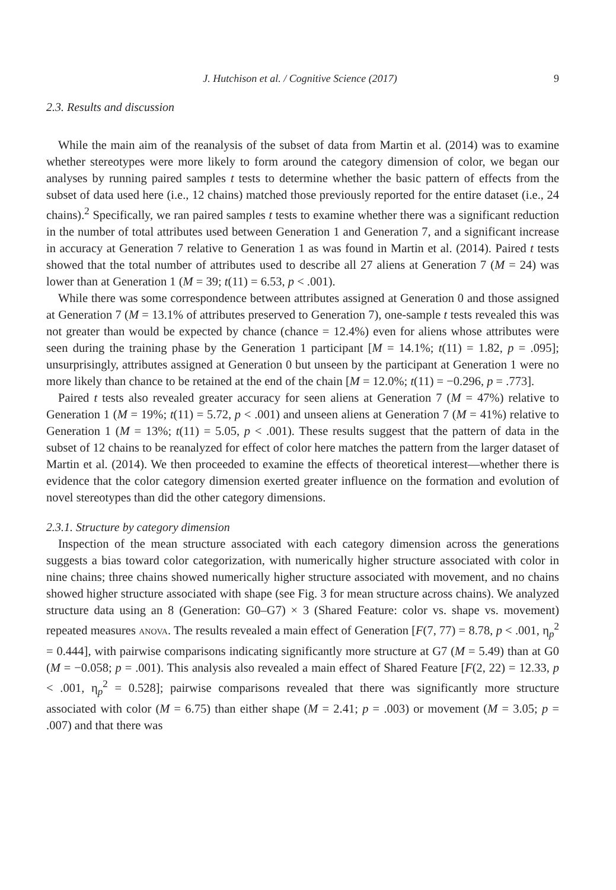J. Hutchison et al. / Cognitive Science (2017) 9
2.3. Results and discussion
While the main aim of the reanalysis of the subset of data from Martin et al. (2014) was to examine whether stereotypes were more likely to form around the category dimension of color, we began our analyses by running paired samples t tests to determine whether the basic pattern of effects from the subset of data used here (i.e., 12 chains) matched those previously reported for the entire dataset (i.e., 24 chains).<sup>2</sup> Specifically, we ran paired samples t tests to examine whether there was a significant reduction in the number of total attributes used between Generation 1 and Generation 7, and a significant increase in accuracy at Generation 7 relative to Generation 1 as was found in Martin et al. (2014). Paired t tests showed that the total number of attributes used to describe all 27 aliens at Generation 7 (M = 24) was lower than at Generation 1 (M = 39; t(11) = 6.53, p < .001).
While there was some correspondence between attributes assigned at Generation 0 and those assigned at Generation 7 (M = 13.1% of attributes preserved to Generation 7), one-sample t tests revealed this was not greater than would be expected by chance (chance = 12.4%) even for aliens whose attributes were seen during the training phase by the Generation 1 participant [M = 14.1%; t(11) = 1.82, p = .095]; unsurprisingly, attributes assigned at Generation 0 but unseen by the participant at Generation 1 were no more likely than chance to be retained at the end of the chain [M = 12.0%; t(11) = −0.296, p = .773].
Paired t tests also revealed greater accuracy for seen aliens at Generation 7 (M = 47%) relative to Generation 1 (M = 19%; t(11) = 5.72, p < .001) and unseen aliens at Generation 7 (M = 41%) relative to Generation 1 (M = 13%; t(11) = 5.05, p < .001). These results suggest that the pattern of data in the subset of 12 chains to be reanalyzed for effect of color here matches the pattern from the larger dataset of Martin et al. (2014). We then proceeded to examine the effects of theoretical interest—whether there is evidence that the color category dimension exerted greater influence on the formation and evolution of novel stereotypes than did the other category dimensions.
2.3.1. Structure by category dimension
Inspection of the mean structure associated with each category dimension across the generations suggests a bias toward color categorization, with numerically higher structure associated with color in nine chains; three chains showed numerically higher structure associated with movement, and no chains showed higher structure associated with shape (see Fig. 3 for mean structure across chains). We analyzed structure data using an 8 (Generation: G0–G7) × 3 (Shared Feature: color vs. shape vs. movement) repeated measures anova. The results revealed a main effect of Generation [F(7, 77) = 8.78, p < .001, η<sub>p</sub><sup>2</sup> = 0.444], with pairwise comparisons indicating significantly more structure at G7 (M = 5.49) than at G0 (M = −0.058; p = .001). This analysis also revealed a main effect of Shared Feature [F(2, 22) = 12.33, p < .001, η<sub>p</sub><sup>2</sup> = 0.528]; pairwise comparisons revealed that there was significantly more structure associated with color (M = 6.75) than either shape (M = 2.41; p = .003) or movement (M = 3.05; p = .007) and that there was